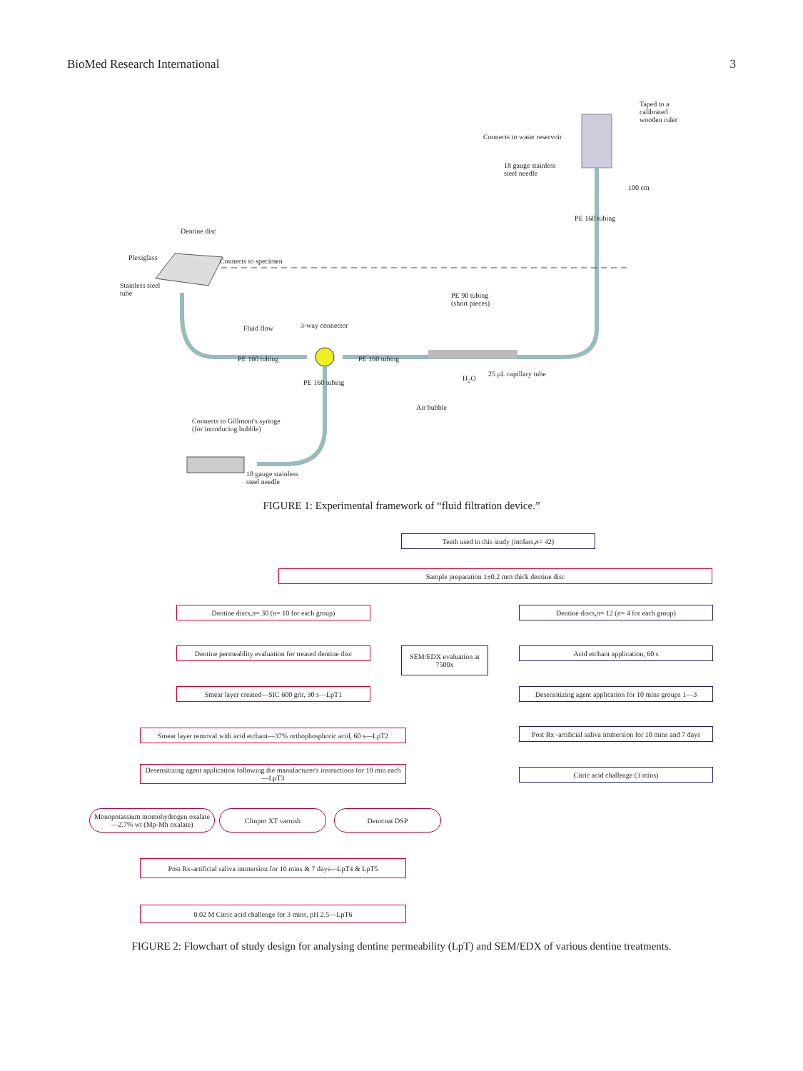BioMed Research International 3
Taped to a
calibrated
wooden ruler
Connects to water reservoir
18 gauge stainless
steel needle
100 cm
PE 160 tubing
Dentine disc
Plexiglass Connects to specimen
Stainless steel
tube PE 90 tubing
(short pieces)
Fluid flow 3-way connector
PE 160 tubing PE 160 tubing
H<sub>2</sub>O
25 μL capillary tube
PE 160 tubing
Air bubble
Connects to Gillmont's syringe
(for introducing bubble)
18 gauge stainless
steel needle
FIGURE 1: Experimental framework of “fluid filtration device.”
Teeth used in this study (molars, n = 42)
Sample preparation 1±0.2 mm thick dentine disc
Dentine discs, n = 30 (n = 10 for each group) Dentine discs, n = 12 (n = 4 for each group)
Dentine permeablity evaluation for treated dentine disc
SEM/EDX evaluation at 7500x
Acid etchant application, 60 s
Smear layer created—SIC 600 grit, 30 s—LpT1
Desensitizing agent application for 10 mins groups 1—3
Smear layer removal with acid etchant—37% orthophosphoric acid, 60 s—LpT2
Post Rx -artificial saliva immersion for 10 mins and 7 days
Desensitizing agent application following the manufacturer's instructions for 10 min each—LpT3
Citric acid challenge (3 mins)
Monopotassium momohydrogen oxalate—2.7% wt (Mp-Mh oxalate)
Clinpro XT varnish Dentcoat DSP
Post Rx-artificial saliva immersion for 10 mins & 7 days—LpT4 & LpT5
0.02 M Citric acid challenge for 3 mins, pH 2.5—LpT6
FIGURE 2: Flowchart of study design for analysing dentine permeability (LpT) and SEM/EDX of various dentine treatments.